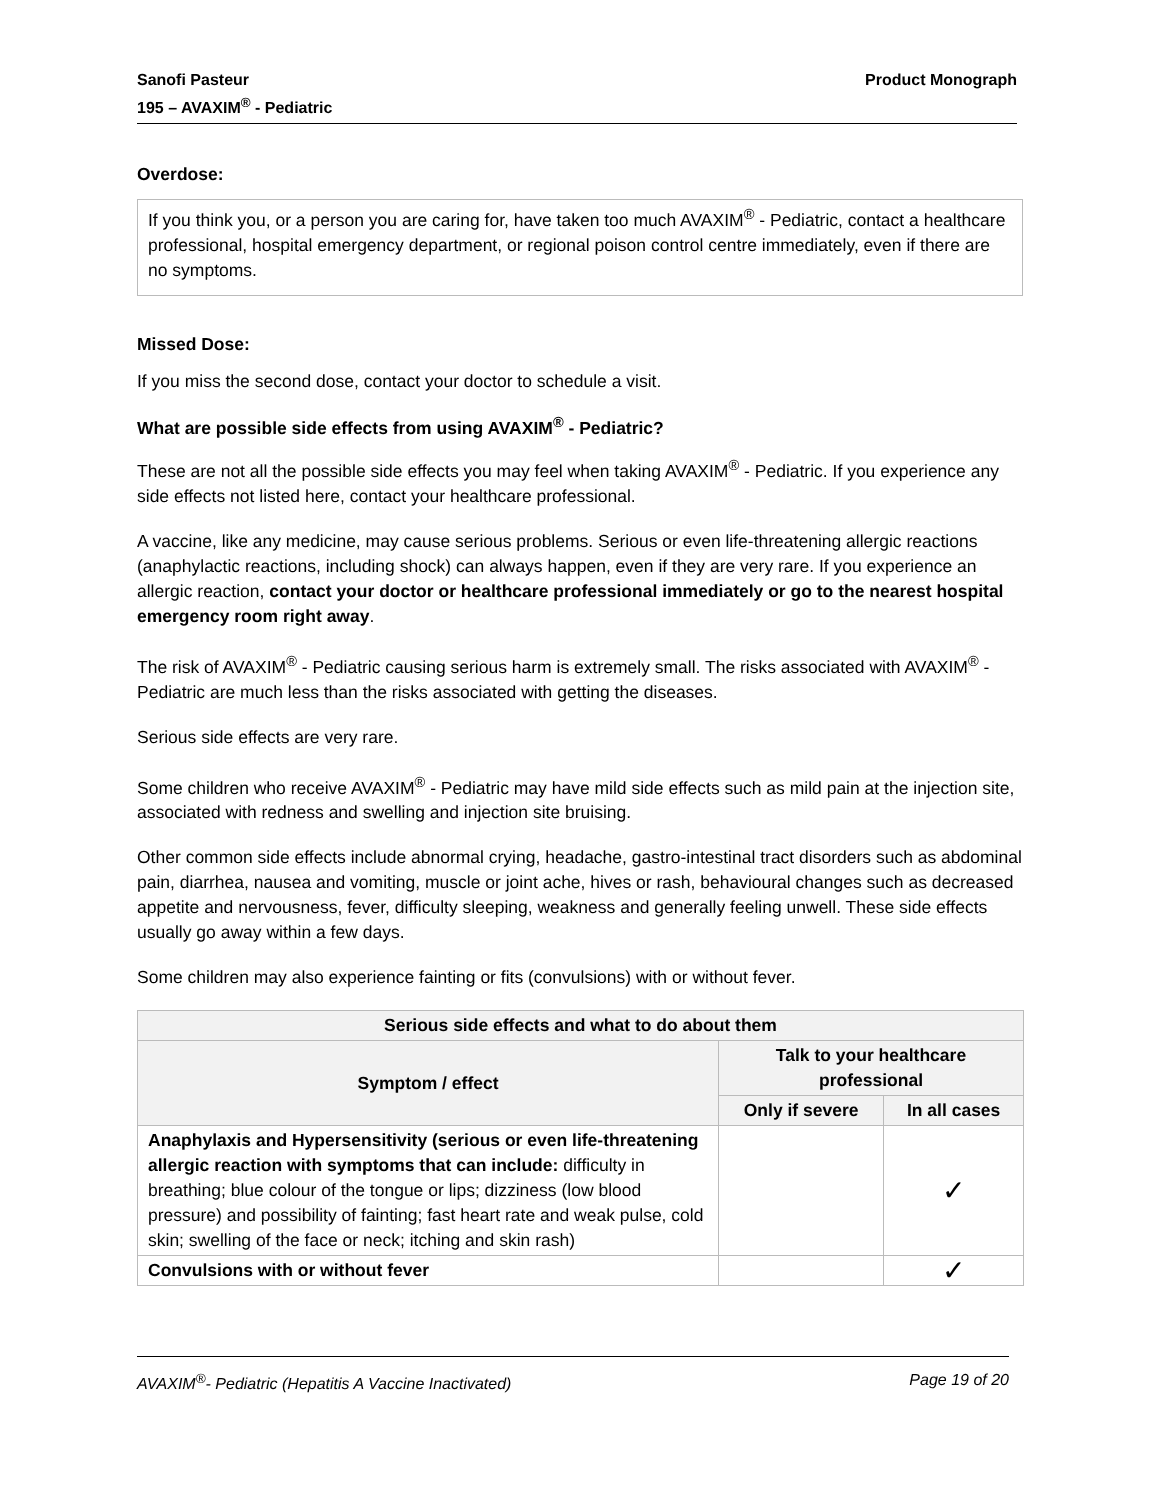Sanofi Pasteur
195 – AVAXIM<sup>®</sup> - Pediatric
Product Monograph
Overdose:
If you think you, or a person you are caring for, have taken too much AVAXIM<sup>®</sup> - Pediatric, contact a healthcare professional, hospital emergency department, or regional poison control centre immediately, even if there are no symptoms.
Missed Dose:
If you miss the second dose, contact your doctor to schedule a visit.
What are possible side effects from using AVAXIM<sup>®</sup> - Pediatric?
These are not all the possible side effects you may feel when taking AVAXIM<sup>®</sup> - Pediatric. If you experience any side effects not listed here, contact your healthcare professional.
A vaccine, like any medicine, may cause serious problems. Serious or even life-threatening allergic reactions (anaphylactic reactions, including shock) can always happen, even if they are very rare. If you experience an allergic reaction, contact your doctor or healthcare professional immediately or go to the nearest hospital emergency room right away.
The risk of AVAXIM<sup>®</sup> - Pediatric causing serious harm is extremely small. The risks associated with AVAXIM<sup>®</sup> - Pediatric are much less than the risks associated with getting the diseases.
Serious side effects are very rare.
Some children who receive AVAXIM<sup>®</sup> - Pediatric may have mild side effects such as mild pain at the injection site, associated with redness and swelling and injection site bruising.
Other common side effects include abnormal crying, headache, gastro-intestinal tract disorders such as abdominal pain, diarrhea, nausea and vomiting, muscle or joint ache, hives or rash, behavioural changes such as decreased appetite and nervousness, fever, difficulty sleeping, weakness and generally feeling unwell. These side effects usually go away within a few days.
Some children may also experience fainting or fits (convulsions) with or without fever.
| Serious side effects and what to do about them | | |
| --- | --- | --- |
| Symptom / effect | Talk to your healthcare professional | |
| | Only if severe | In all cases |
| Anaphylaxis and Hypersensitivity (serious or even life-threatening allergic reaction with symptoms that can include: difficulty in breathing; blue colour of the tongue or lips; dizziness (low blood pressure) and possibility of fainting; fast heart rate and weak pulse, cold skin; swelling of the face or neck; itching and skin rash) | | ✓ |
| Convulsions with or without fever | | ✓ |
AVAXIM<sup>®</sup>- Pediatric (Hepatitis A Vaccine Inactivated)
Page 19 of 20